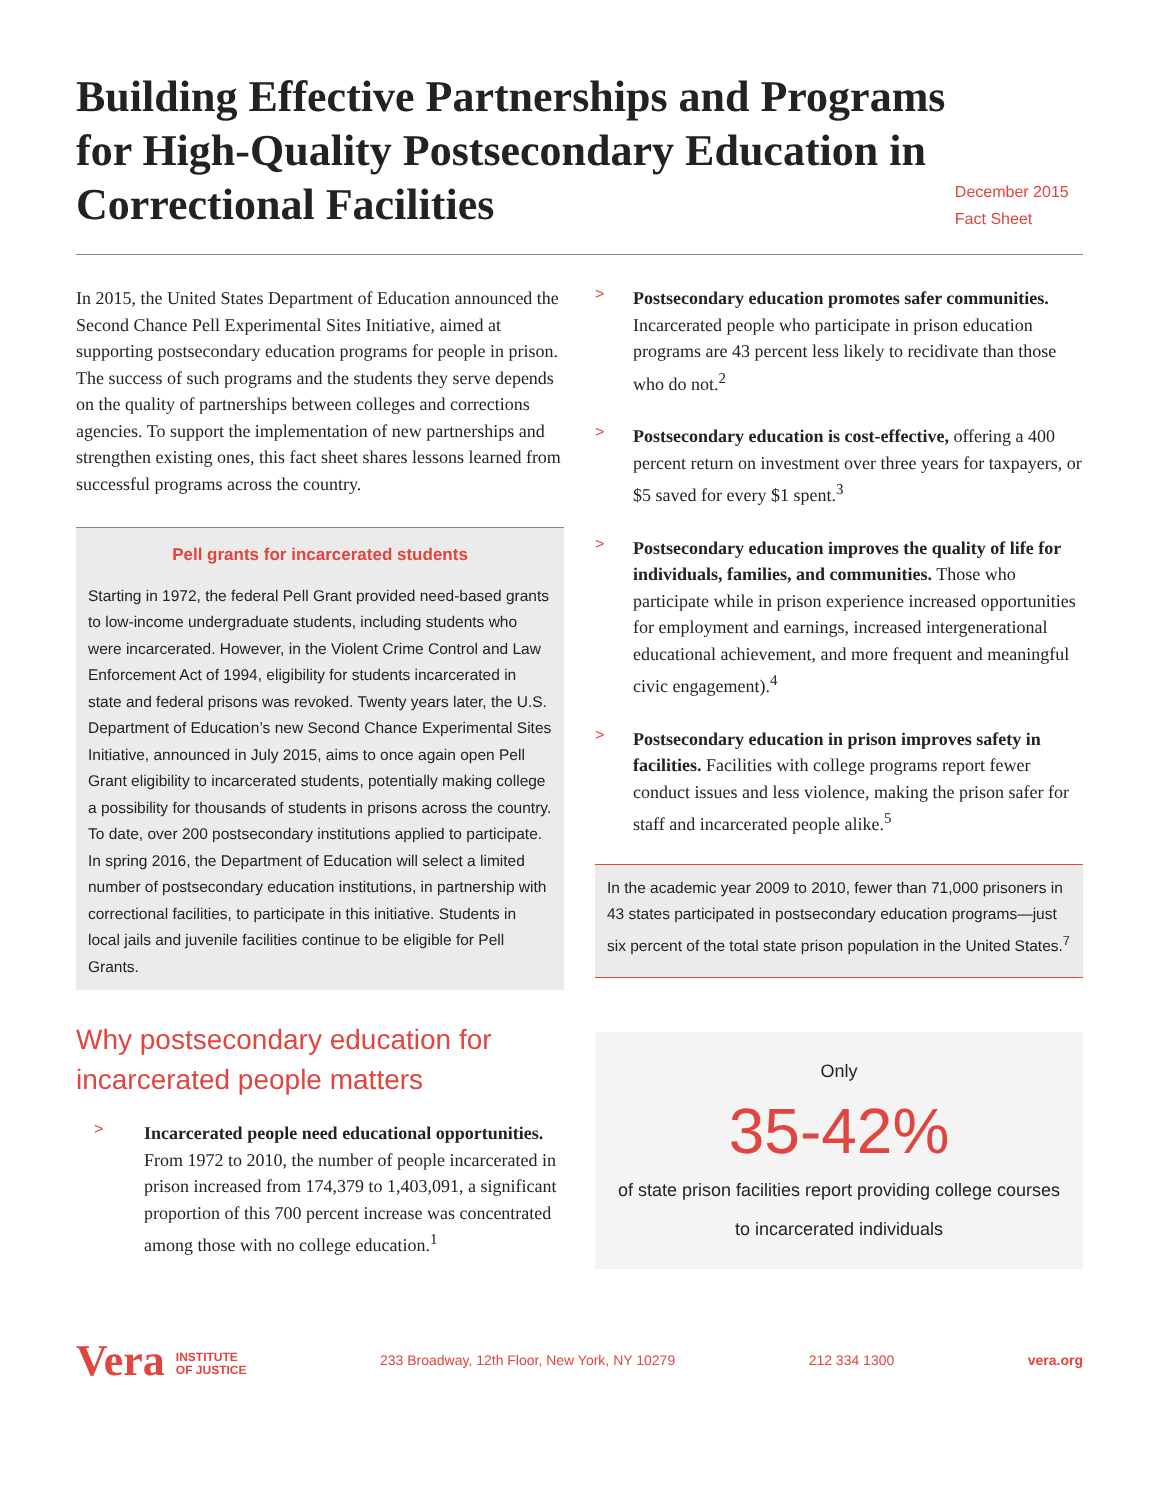Building Effective Partnerships and Programs for High-Quality Postsecondary Education in Correctional Facilities
December 2015
Fact Sheet
In 2015, the United States Department of Education announced the Second Chance Pell Experimental Sites Initiative, aimed at supporting postsecondary education programs for people in prison. The success of such programs and the students they serve depends on the quality of partnerships between colleges and corrections agencies. To support the implementation of new partnerships and strengthen existing ones, this fact sheet shares lessons learned from successful programs across the country.
Pell grants for incarcerated students
Starting in 1972, the federal Pell Grant provided need-based grants to low-income undergraduate students, including students who were incarcerated. However, in the Violent Crime Control and Law Enforcement Act of 1994, eligibility for students incarcerated in state and federal prisons was revoked. Twenty years later, the U.S. Department of Education’s new Second Chance Experimental Sites Initiative, announced in July 2015, aims to once again open Pell Grant eligibility to incarcerated students, potentially making college a possibility for thousands of students in prisons across the country. To date, over 200 postsecondary institutions applied to participate. In spring 2016, the Department of Education will select a limited number of postsecondary education institutions, in partnership with correctional facilities, to participate in this initiative. Students in local jails and juvenile facilities continue to be eligible for Pell Grants.
Why postsecondary education for incarcerated people matters
>
Incarcerated people need educational opportunities. From 1972 to 2010, the number of people incarcerated in prison increased from 174,379 to 1,403,091, a significant proportion of this 700 percent increase was concentrated among those with no college education.<sup>1</sup>
>
Postsecondary education promotes safer communities. Incarcerated people who participate in prison education programs are 43 percent less likely to recidivate than those who do not.<sup>2</sup>
>
Postsecondary education is cost-effective, offering a 400 percent return on investment over three years for taxpayers, or $5 saved for every $1 spent.<sup>3</sup>
>
Postsecondary education improves the quality of life for individuals, families, and communities. Those who participate while in prison experience increased opportunities for employment and earnings, increased intergenerational educational achievement, and more frequent and meaningful civic engagement).<sup>4</sup>
>
Postsecondary education in prison improves safety in facilities. Facilities with college programs report fewer conduct issues and less violence, making the prison safer for staff and incarcerated people alike.<sup>5</sup>
In the academic year 2009 to 2010, fewer than 71,000 prisoners in 43 states participated in postsecondary education programs—just six percent of the total state prison population in the United States.<sup>7</sup>
Only
35-42%
of state prison facilities report providing college courses to incarcerated individuals
Vera INSTITUTE
OF JUSTICE 233 Broadway, 12th Floor, New York, NY 10279 212 334 1300 vera.org